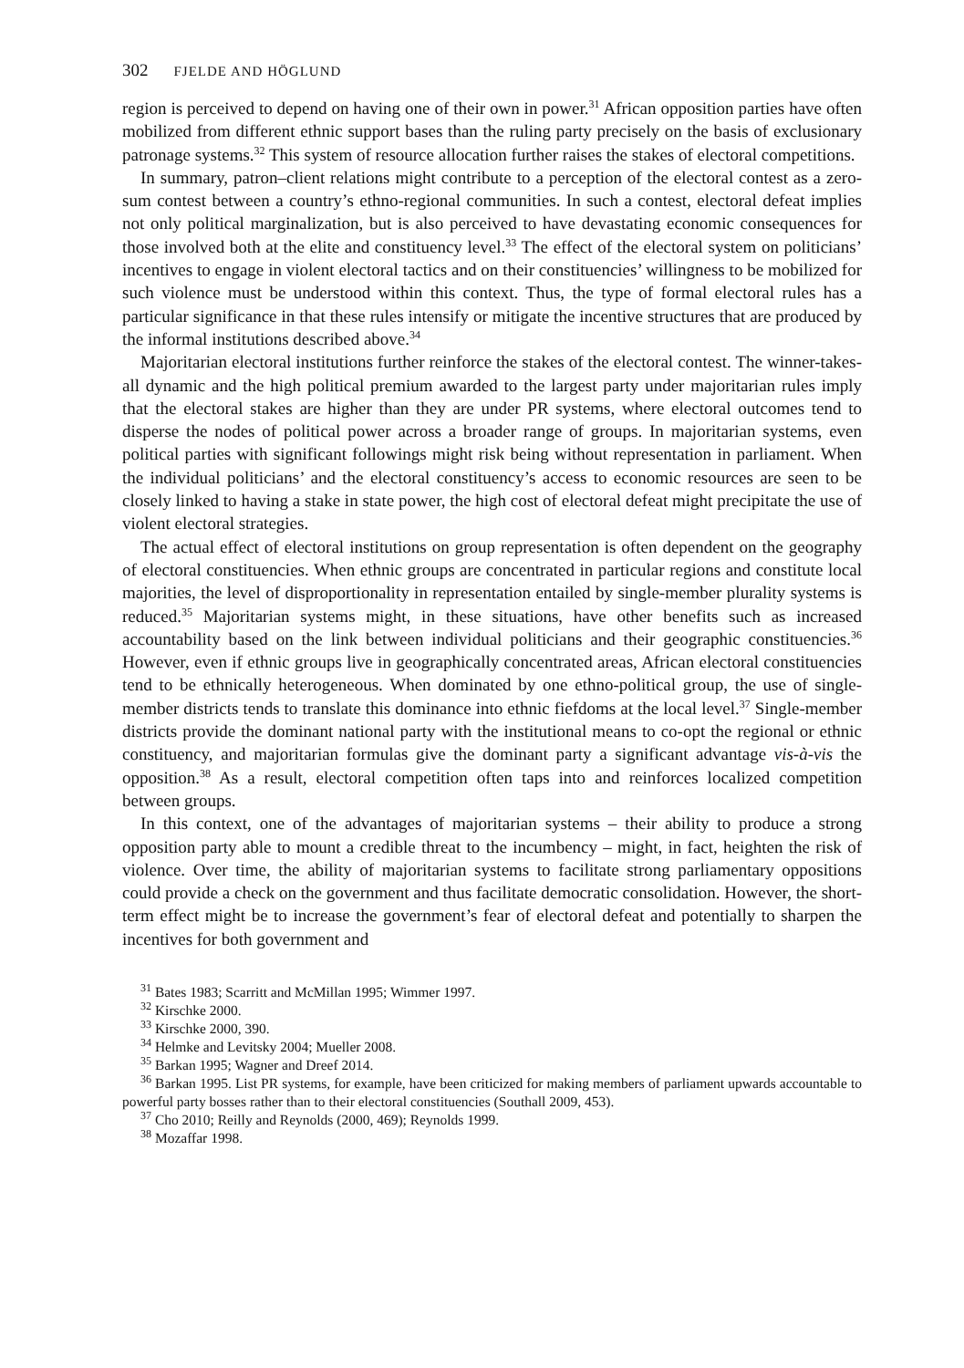302 FJELDE AND HÖGLUND
region is perceived to depend on having one of their own in power.<sup>31</sup> African opposition parties have often mobilized from different ethnic support bases than the ruling party precisely on the basis of exclusionary patronage systems.<sup>32</sup> This system of resource allocation further raises the stakes of electoral competitions.
In summary, patron–client relations might contribute to a perception of the electoral contest as a zero-sum contest between a country’s ethno-regional communities. In such a contest, electoral defeat implies not only political marginalization, but is also perceived to have devastating economic consequences for those involved both at the elite and constituency level.<sup>33</sup> The effect of the electoral system on politicians’ incentives to engage in violent electoral tactics and on their constituencies’ willingness to be mobilized for such violence must be understood within this context. Thus, the type of formal electoral rules has a particular significance in that these rules intensify or mitigate the incentive structures that are produced by the informal institutions described above.<sup>34</sup>
Majoritarian electoral institutions further reinforce the stakes of the electoral contest. The winner-takes-all dynamic and the high political premium awarded to the largest party under majoritarian rules imply that the electoral stakes are higher than they are under PR systems, where electoral outcomes tend to disperse the nodes of political power across a broader range of groups. In majoritarian systems, even political parties with significant followings might risk being without representation in parliament. When the individual politicians’ and the electoral constituency’s access to economic resources are seen to be closely linked to having a stake in state power, the high cost of electoral defeat might precipitate the use of violent electoral strategies.
The actual effect of electoral institutions on group representation is often dependent on the geography of electoral constituencies. When ethnic groups are concentrated in particular regions and constitute local majorities, the level of disproportionality in representation entailed by single-member plurality systems is reduced.<sup>35</sup> Majoritarian systems might, in these situations, have other benefits such as increased accountability based on the link between individual politicians and their geographic constituencies.<sup>36</sup> However, even if ethnic groups live in geographically concentrated areas, African electoral constituencies tend to be ethnically heterogeneous. When dominated by one ethno-political group, the use of single-member districts tends to translate this dominance into ethnic fiefdoms at the local level.<sup>37</sup> Single-member districts provide the dominant national party with the institutional means to co-opt the regional or ethnic constituency, and majoritarian formulas give the dominant party a significant advantage vis-à-vis the opposition.<sup>38</sup> As a result, electoral competition often taps into and reinforces localized competition between groups.
In this context, one of the advantages of majoritarian systems – their ability to produce a strong opposition party able to mount a credible threat to the incumbency – might, in fact, heighten the risk of violence. Over time, the ability of majoritarian systems to facilitate strong parliamentary oppositions could provide a check on the government and thus facilitate democratic consolidation. However, the short-term effect might be to increase the government’s fear of electoral defeat and potentially to sharpen the incentives for both government and
<sup>31</sup> Bates 1983; Scarritt and McMillan 1995; Wimmer 1997.
<sup>32</sup> Kirschke 2000.
<sup>33</sup> Kirschke 2000, 390.
<sup>34</sup> Helmke and Levitsky 2004; Mueller 2008.
<sup>35</sup> Barkan 1995; Wagner and Dreef 2014.
<sup>36</sup> Barkan 1995. List PR systems, for example, have been criticized for making members of parliament upwards accountable to powerful party bosses rather than to their electoral constituencies (Southall 2009, 453).
<sup>37</sup> Cho 2010; Reilly and Reynolds (2000, 469); Reynolds 1999.
<sup>38</sup> Mozaffar 1998.